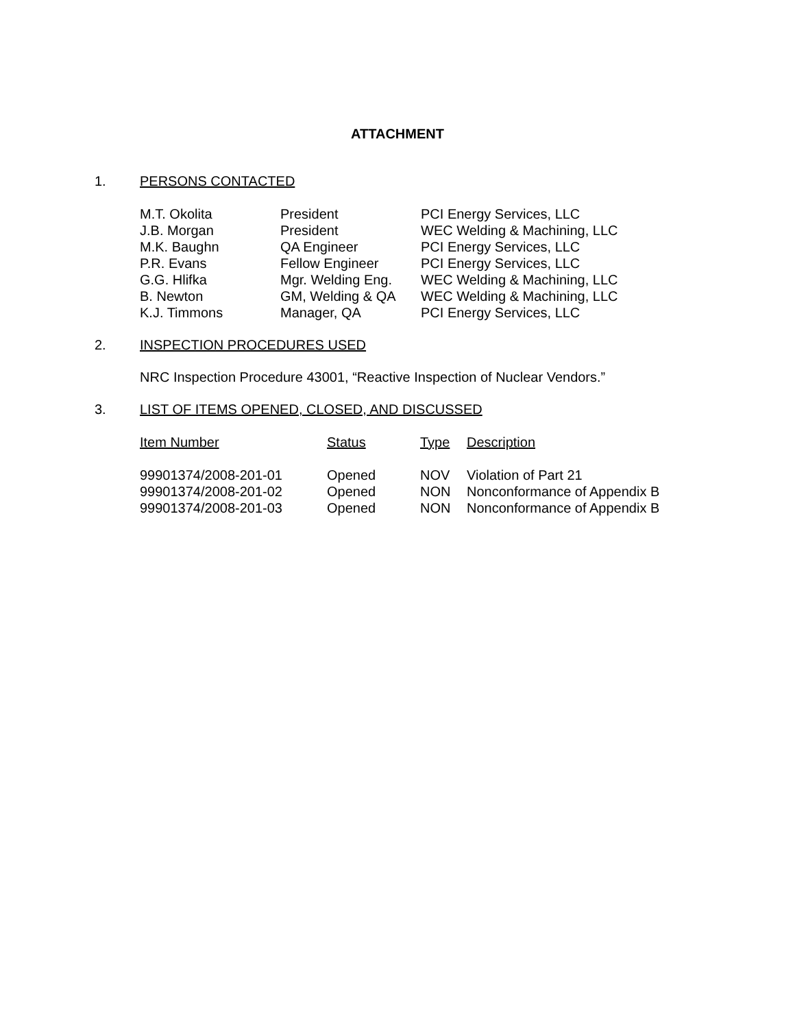ATTACHMENT
1. PERSONS CONTACTED
| M.T. Okolita | President | PCI Energy Services, LLC |
| J.B. Morgan | President | WEC Welding & Machining, LLC |
| M.K. Baughn | QA Engineer | PCI Energy Services, LLC |
| P.R. Evans | Fellow Engineer | PCI Energy Services, LLC |
| G.G. Hlifka | Mgr. Welding Eng. | WEC Welding & Machining, LLC |
| B. Newton | GM, Welding & QA | WEC Welding & Machining, LLC |
| K.J. Timmons | Manager, QA | PCI Energy Services, LLC |
2. INSPECTION PROCEDURES USED
NRC Inspection Procedure 43001, “Reactive Inspection of Nuclear Vendors.”
3. LIST OF ITEMS OPENED, CLOSED, AND DISCUSSED
| Item Number | Status | Type | Description |
| --- | --- | --- | --- |
| 99901374/2008-201-01 | Opened | NOV | Violation of Part 21 |
| 99901374/2008-201-02 | Opened | NON | Nonconformance of Appendix B |
| 99901374/2008-201-03 | Opened | NON | Nonconformance of Appendix B |